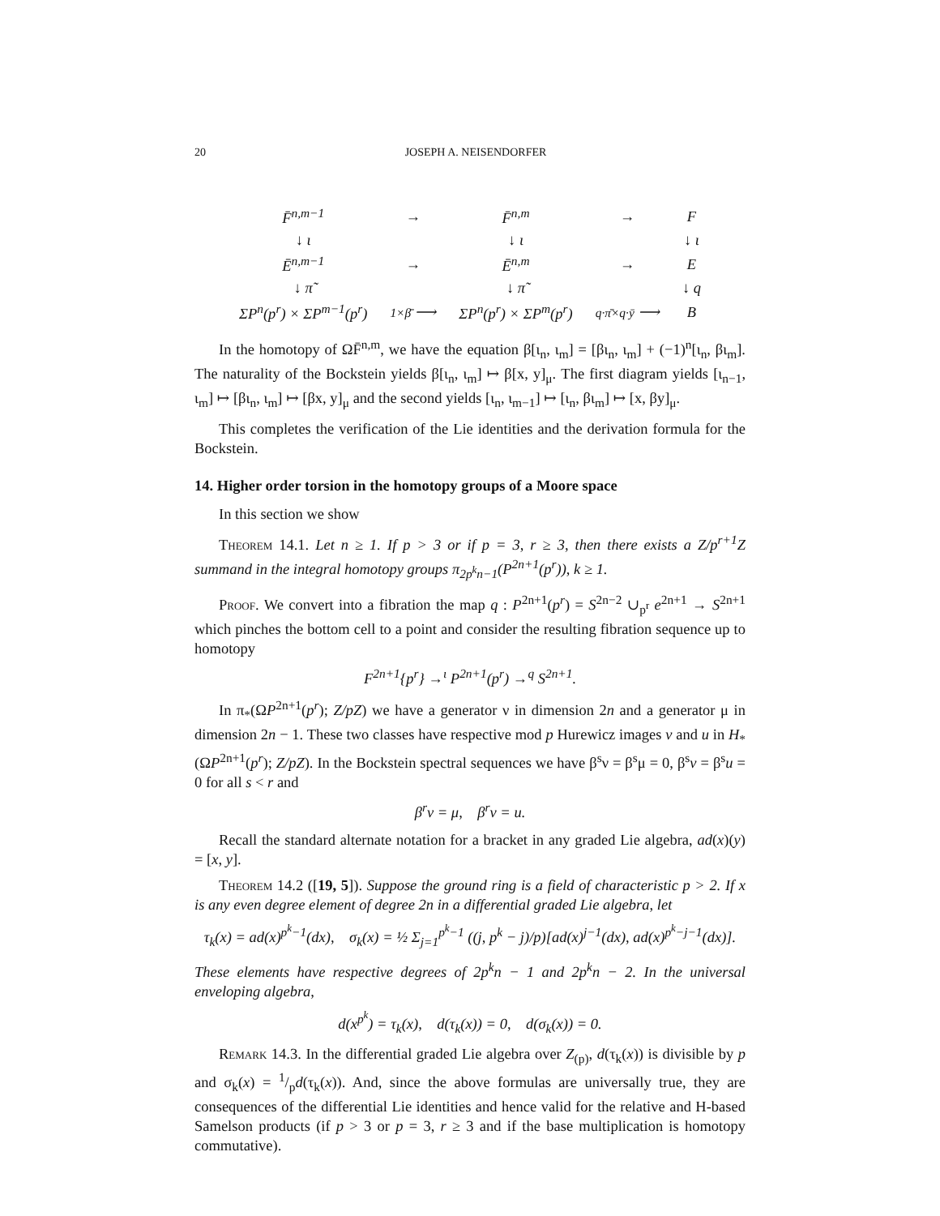20 JOSEPH A. NEISENDORFER
| F̄<sup>n,m−1</sup> | → | F̄<sup>n,m</sup> | → | F |
| ↓ ι | | ↓ ι | | ↓ ι |
| Ē<sup>n,m−1</sup> | → | Ē<sup>n,m</sup> | → | E |
| ↓ π̃ | | ↓ π̃ | | ↓ q |
| ΣP<sup>n</sup>(p<sup>r</sup>) × ΣP<sup>m−1</sup>(p<sup>r</sup>) | 1×β̄ ⟶ | ΣP<sup>n</sup>(p<sup>r</sup>) × ΣP<sup>m</sup>(p<sup>r</sup>) | q·π̄×q·ȳ ⟶ | B |
In the homotopy of ΩF̄<sup>n,m</sup>, we have the equation β[ι<sub>n</sub>, ι<sub>m</sub>] = [βι<sub>n</sub>, ι<sub>m</sub>] + (−1)<sup>n</sup>[ι<sub>n</sub>, βι<sub>m</sub>]. The naturality of the Bockstein yields β[ι<sub>n</sub>, ι<sub>m</sub>] ↦ β[x, y]<sub>μ</sub>. The first diagram yields [ι<sub>n−1</sub>, ι<sub>m</sub>] ↦ [βι<sub>n</sub>, ι<sub>m</sub>] ↦ [βx, y]<sub>μ</sub> and the second yields [ι<sub>n</sub>, ι<sub>m−1</sub>] ↦ [ι<sub>n</sub>, βι<sub>m</sub>] ↦ [x, βy]<sub>μ</sub>.
This completes the verification of the Lie identities and the derivation formula for the Bockstein.
14. Higher order torsion in the homotopy groups of a Moore space
In this section we show
Theorem 14.1. Let n ≥ 1. If p > 3 or if p = 3, r ≥ 3, then there exists a Z/p<sup>r+1</sup>Z summand in the integral homotopy groups π<sub>2p<sup>k</sup>n−1</sub>(P<sup>2n+1</sup>(p<sup>r</sup>)), k ≥ 1.
Proof. We convert into a fibration the map q : P<sup>2n+1</sup>(p<sup>r</sup>) = S<sup>2n−2</sup> ∪<sub>p<sup>r</sup></sub> e<sup>2n+1</sup> → S<sup>2n+1</sup> which pinches the bottom cell to a point and consider the resulting fibration sequence up to homotopy
F<sup>2n+1</sup>{p<sup>r</sup>} →<sup>ι</sup> P<sup>2n+1</sup>(p<sup>r</sup>) →<sup>q</sup> S<sup>2n+1</sup>.
In π<sub>*</sub>(ΩP<sup>2n+1</sup>(p<sup>r</sup>); Z/pZ) we have a generator ν in dimension 2n and a generator μ in dimension 2n − 1. These two classes have respective mod p Hurewicz images v and u in H<sub>*</sub>(ΩP<sup>2n+1</sup>(p<sup>r</sup>); Z/pZ). In the Bockstein spectral sequences we have β<sup>s</sup>ν = β<sup>s</sup>μ = 0, β<sup>s</sup>v = β<sup>s</sup>u = 0 for all s < r and
β<sup>r</sup>ν = μ, β<sup>r</sup>v = u.
Recall the standard alternate notation for a bracket in any graded Lie algebra, ad(x)(y) = [x, y].
Theorem 14.2 ([19, 5]). Suppose the ground ring is a field of characteristic p > 2. If x is any even degree element of degree 2n in a differential graded Lie algebra, let
τ<sub>k</sub>(x) = ad(x)<sup>p<sup>k</sup>−1</sup>(dx), σ<sub>k</sub>(x) = ½ Σ<sub>j=1</sub><sup>p<sup>k</sup>−1</sup> ((j, p<sup>k</sup> − j)/p)[ad(x)<sup>j−1</sup>(dx), ad(x)<sup>p<sup>k</sup>−j−1</sup>(dx)].
These elements have respective degrees of 2p<sup>k</sup>n − 1 and 2p<sup>k</sup>n − 2. In the universal enveloping algebra,
d(x<sup>p<sup>k</sup></sup>) = τ<sub>k</sub>(x), d(τ<sub>k</sub>(x)) = 0, d(σ<sub>k</sub>(x)) = 0.
Remark 14.3. In the differential graded Lie algebra over Z<sub>(p)</sub>, d(τ<sub>k</sub>(x)) is divisible by p and σ<sub>k</sub>(x) = 1/pd(τ<sub>k</sub>(x)). And, since the above formulas are universally true, they are consequences of the differential Lie identities and hence valid for the relative and H-based Samelson products (if p > 3 or p = 3, r ≥ 3 and if the base multiplication is homotopy commutative).